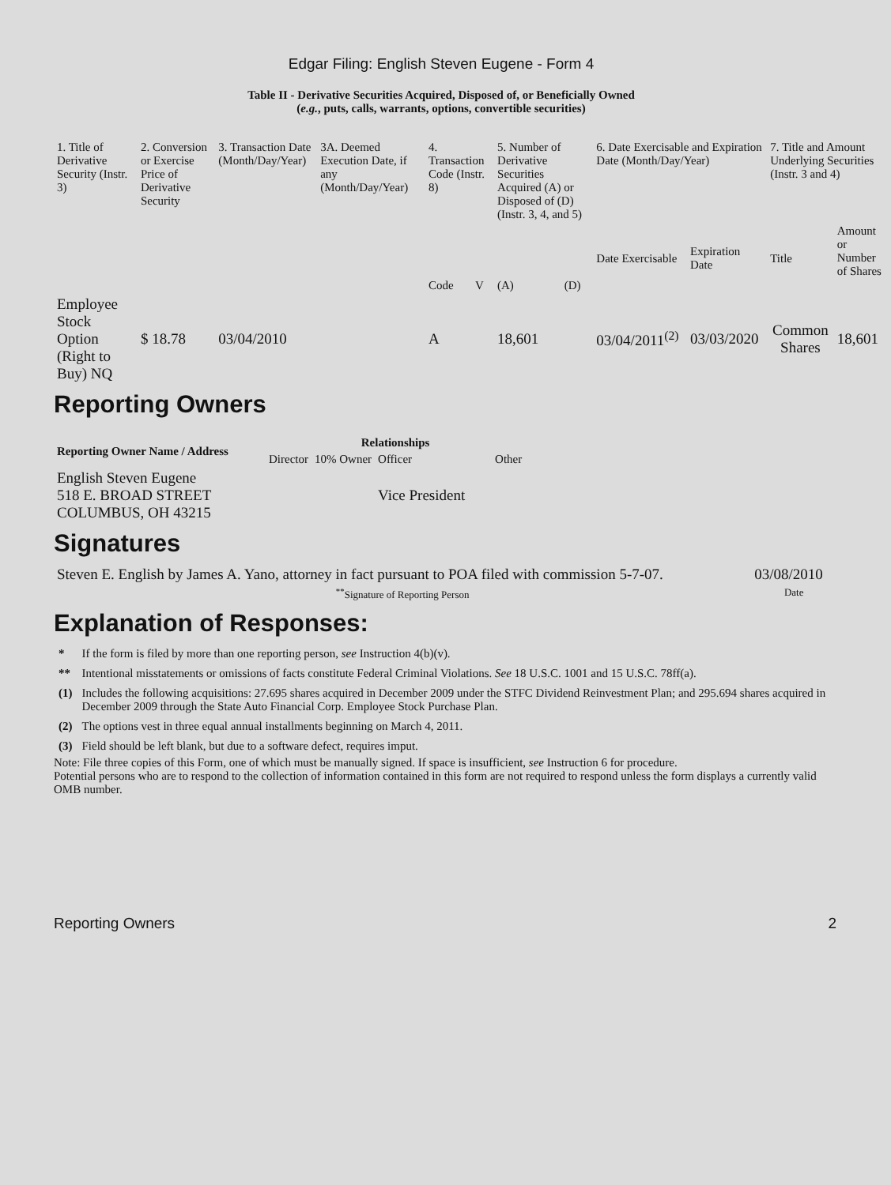Edgar Filing: English Steven Eugene - Form 4
Table II - Derivative Securities Acquired, Disposed of, or Beneficially Owned
(e.g., puts, calls, warrants, options, convertible securities)
| 1. Title of Derivative Security (Instr. 3) | 2. Conversion or Exercise Price of Derivative Security | 3. Transaction Date (Month/Day/Year) | 3A. Deemed Execution Date, if any (Month/Day/Year) | 4. Transaction Code (Instr. 8) | | 5. Number of Derivative Securities Acquired (A) or Disposed of (D) (Instr. 3, 4, and 5) | | 6. Date Exercisable and Expiration Date (Month/Day/Year) | | 7. Title and Amount Underlying Securities (Instr. 3 and 4) | |
| --- | --- | --- | --- | --- | --- | --- | --- | --- | --- | --- | --- |
| | | | | Code | V | (A) | (D) | Date Exercisable | Expiration Date | Title | Amount or Number of Shares |
| Employee Stock Option (Right to Buy) NQ | $ 18.78 | 03/04/2010 | | A | | 18,601 | | 03/04/2011<sup>(2)</sup> | 03/03/2020 | Common Shares | 18,601 |
Reporting Owners
| Reporting Owner Name / Address | Relationships | | | |
| --- | --- | --- | --- | --- |
| | Director | 10% Owner | Officer | Other |
| English Steven Eugene 518 E. BROAD STREET COLUMBUS, OH 43215 | | | Vice President | |
Signatures
| Steven E. English by James A. Yano, attorney in fact pursuant to POA filed with commission 5-7-07. | 03/08/2010 |
| <sup>**</sup> Signature of Reporting Person | Date |
Explanation of Responses:
| * | If the form is filed by more than one reporting person, see Instruction 4(b)(v). |
| ** | Intentional misstatements or omissions of facts constitute Federal Criminal Violations. See 18 U.S.C. 1001 and 15 U.S.C. 78ff(a). |
| (1) | Includes the following acquisitions: 27.695 shares acquired in December 2009 under the STFC Dividend Reinvestment Plan; and 295.694 shares acquired in December 2009 through the State Auto Financial Corp. Employee Stock Purchase Plan. |
| (2) | The options vest in three equal annual installments beginning on March 4, 2011. |
| (3) | Field should be left blank, but due to a software defect, requires imput. |
Note: File three copies of this Form, one of which must be manually signed. If space is insufficient, see Instruction 6 for procedure.
Potential persons who are to respond to the collection of information contained in this form are not required to respond unless the form displays a currently valid OMB number.
Reporting Owners 2